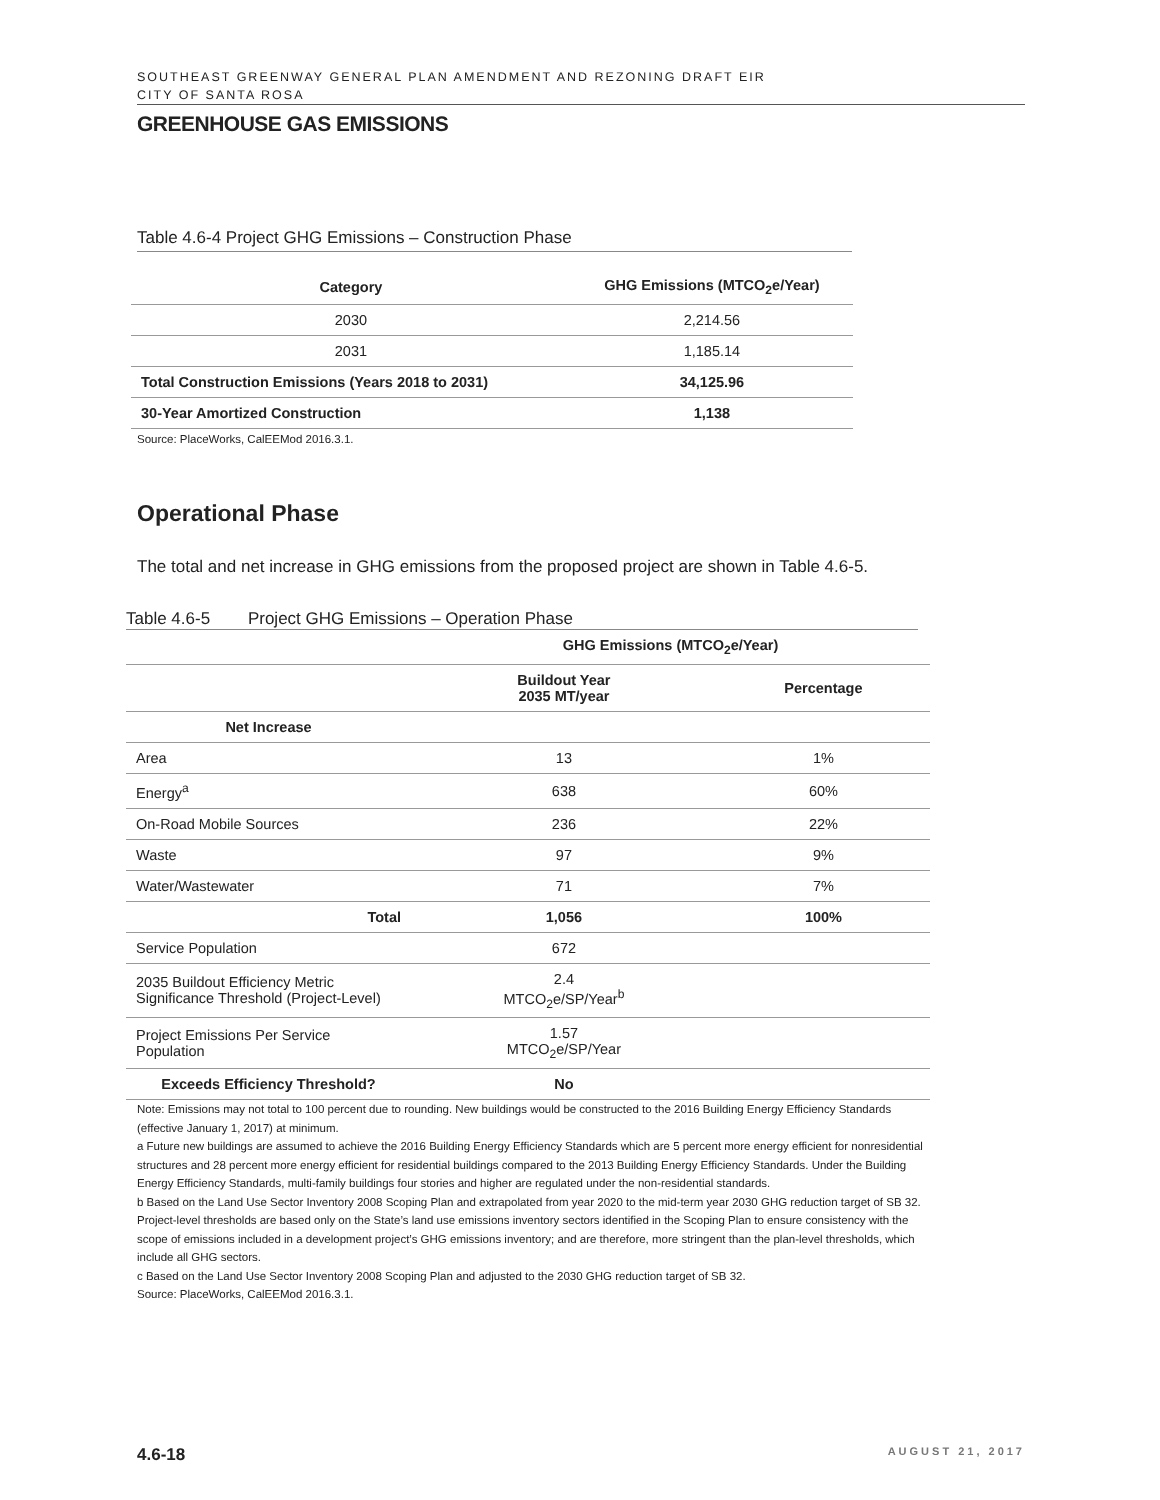SOUTHEAST GREENWAY GENERAL PLAN AMENDMENT AND REZONING DRAFT EIR
CITY OF SANTA ROSA
GREENHOUSE GAS EMISSIONS
Table 4.6-4 Project GHG Emissions – Construction Phase
| Category | GHG Emissions (MTCO<sub>2</sub>e/Year) |
| --- | --- |
| 2030 | 2,214.56 |
| 2031 | 1,185.14 |
| Total Construction Emissions (Years 2018 to 2031) | 34,125.96 |
| 30-Year Amortized Construction | 1,138 |
Source: PlaceWorks, CalEEMod 2016.3.1.
Operational Phase
The total and net increase in GHG emissions from the proposed project are shown in Table 4.6-5.
Table 4.6-5 Project GHG Emissions – Operation Phase
| | GHG Emissions (MTCO<sub>2</sub>e/Year) | |
| | Buildout Year 2035 MT/year | Percentage |
| Net Increase | | |
| Area | 13 | 1% |
| Energy<sup>a</sup> | 638 | 60% |
| On-Road Mobile Sources | 236 | 22% |
| Waste | 97 | 9% |
| Water/Wastewater | 71 | 7% |
| Total | 1,056 | 100% |
| Service Population | 672 | |
| 2035 Buildout Efficiency Metric Significance Threshold (Project-Level) | 2.4 MTCO<sub>2</sub>e/SP/Year<sup>b</sup> | |
| Project Emissions Per Service Population | 1.57 MTCO<sub>2</sub>e/SP/Year | |
| Exceeds Efficiency Threshold? | No | |
Note: Emissions may not total to 100 percent due to rounding. New buildings would be constructed to the 2016 Building Energy Efficiency Standards (effective January 1, 2017) at minimum.
a Future new buildings are assumed to achieve the 2016 Building Energy Efficiency Standards which are 5 percent more energy efficient for nonresidential structures and 28 percent more energy efficient for residential buildings compared to the 2013 Building Energy Efficiency Standards. Under the Building Energy Efficiency Standards, multi-family buildings four stories and higher are regulated under the non-residential standards.
b Based on the Land Use Sector Inventory 2008 Scoping Plan and extrapolated from year 2020 to the mid-term year 2030 GHG reduction target of SB 32. Project-level thresholds are based only on the State’s land use emissions inventory sectors identified in the Scoping Plan to ensure consistency with the scope of emissions included in a development project’s GHG emissions inventory; and are therefore, more stringent than the plan-level thresholds, which include all GHG sectors.
c Based on the Land Use Sector Inventory 2008 Scoping Plan and adjusted to the 2030 GHG reduction target of SB 32.
Source: PlaceWorks, CalEEMod 2016.3.1.
4.6-18 AUGUST 21, 2017